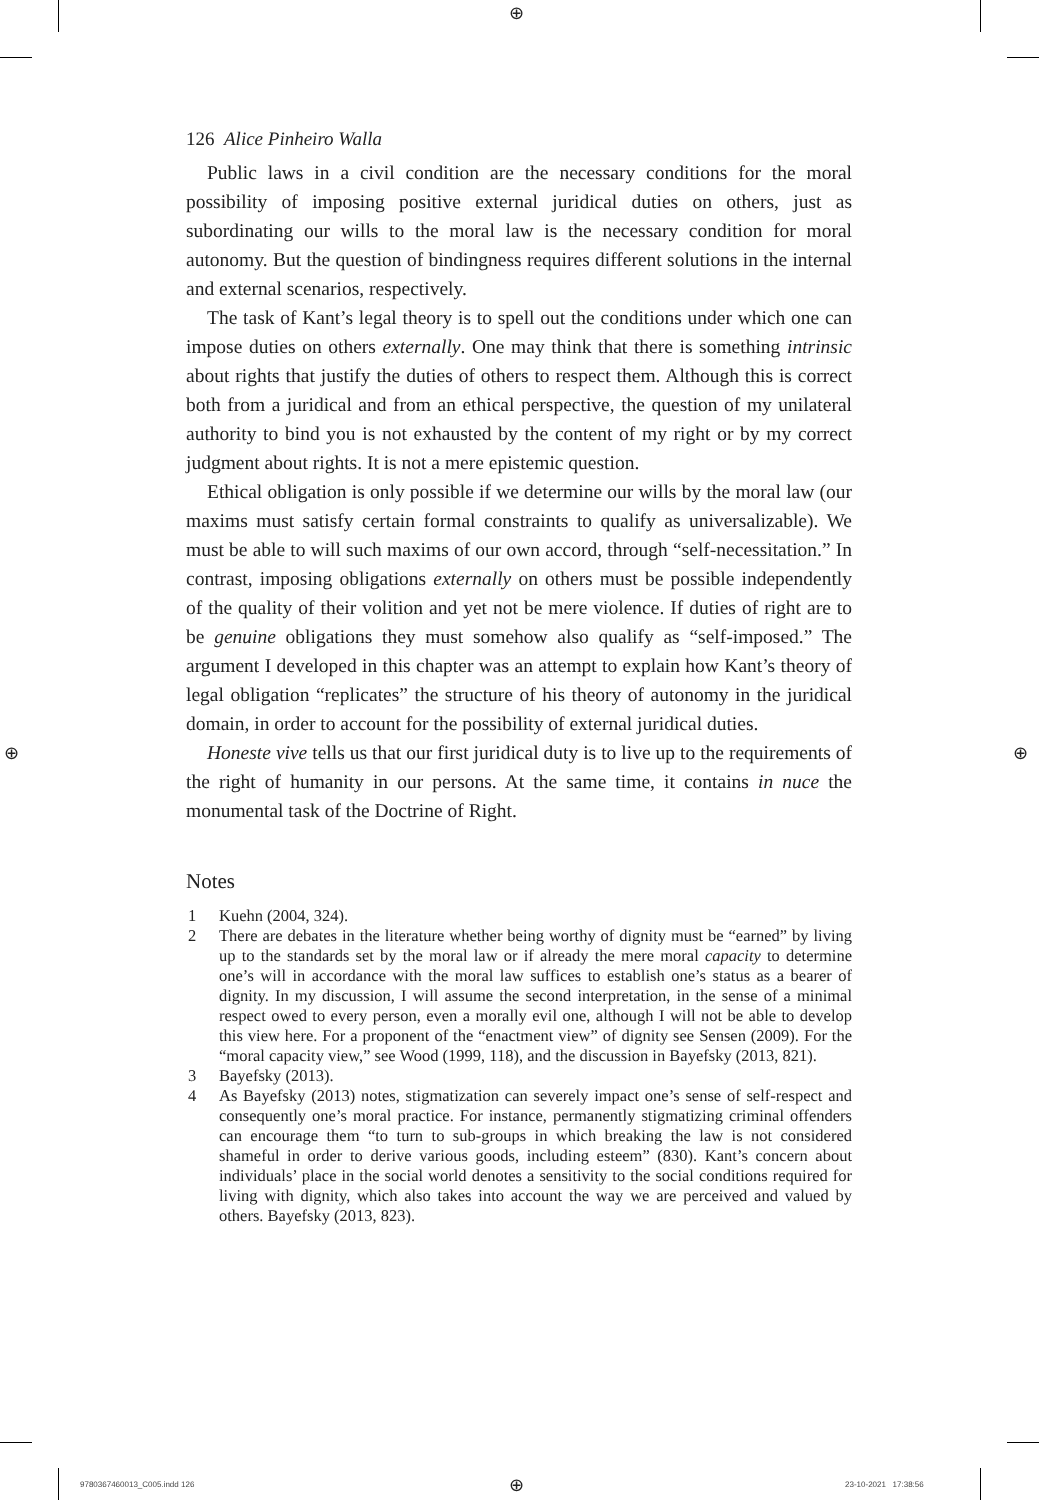⊕
⊕ ⊕
126 Alice Pinheiro Walla
Public laws in a civil condition are the necessary conditions for the moral possibility of imposing positive external juridical duties on others, just as subordinating our wills to the moral law is the necessary condition for moral autonomy. But the question of bindingness requires different solutions in the internal and external scenarios, respectively.
The task of Kant’s legal theory is to spell out the conditions under which one can impose duties on others externally. One may think that there is something intrinsic about rights that justify the duties of others to respect them. Although this is correct both from a juridical and from an ethical perspective, the question of my unilateral authority to bind you is not exhausted by the content of my right or by my correct judgment about rights. It is not a mere epistemic question.
Ethical obligation is only possible if we determine our wills by the moral law (our maxims must satisfy certain formal constraints to qualify as universalizable). We must be able to will such maxims of our own accord, through “self-necessitation.” In contrast, imposing obligations externally on others must be possible independently of the quality of their volition and yet not be mere violence. If duties of right are to be genuine obligations they must somehow also qualify as “self-imposed.” The argument I developed in this chapter was an attempt to explain how Kant’s theory of legal obligation “replicates” the structure of his theory of autonomy in the juridical domain, in order to account for the possibility of external juridical duties.
Honeste vive tells us that our first juridical duty is to live up to the requirements of the right of humanity in our persons. At the same time, it contains in nuce the monumental task of the Doctrine of Right.
Notes
1 Kuehn (2004, 324).
2 There are debates in the literature whether being worthy of dignity must be “earned” by living up to the standards set by the moral law or if already the mere moral capacity to determine one’s will in accordance with the moral law suffices to establish one’s status as a bearer of dignity. In my discussion, I will assume the second interpretation, in the sense of a minimal respect owed to every person, even a morally evil one, although I will not be able to develop this view here. For a proponent of the “enactment view” of dignity see Sensen (2009). For the “moral capacity view,” see Wood (1999, 118), and the discussion in Bayefsky (2013, 821).
3 Bayefsky (2013).
4 As Bayefsky (2013) notes, stigmatization can severely impact one’s sense of self-respect and consequently one’s moral practice. For instance, permanently stigmatizing criminal offenders can encourage them “to turn to sub-groups in which breaking the law is not considered shameful in order to derive various goods, including esteem” (830). Kant’s concern about individuals’ place in the social world denotes a sensitivity to the social conditions required for living with dignity, which also takes into account the way we are perceived and valued by others. Bayefsky (2013, 823).
9780367460013_C005.indd 126 ⊕ 23-10-2021 17:38:56